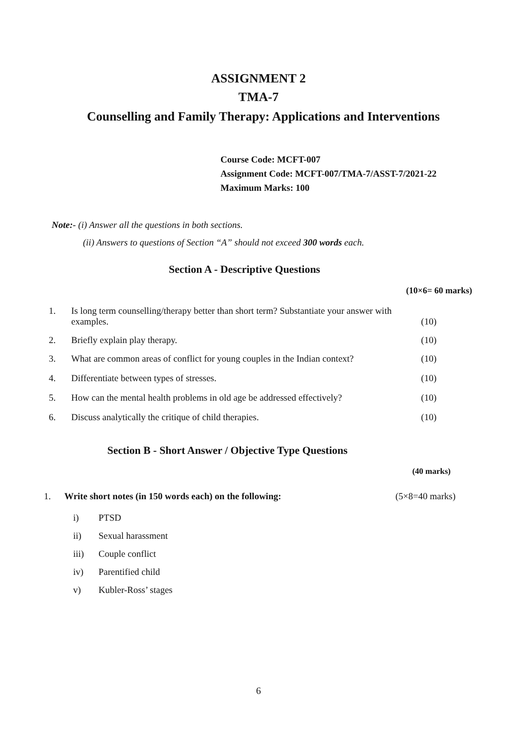ASSIGNMENT 2
TMA-7
Counselling and Family Therapy: Applications and Interventions
Course Code: MCFT-007
Assignment Code: MCFT-007/TMA-7/ASST-7/2021-22
Maximum Marks: 100
Note:- (i) Answer all the questions in both sections.
(ii) Answers to questions of Section “A” should not exceed 300 words each.
Section A - Descriptive Questions
(10×6= 60 marks)
1. Is long term counselling/therapy better than short term? Substantiate your answer with examples.
(10)
2. Briefly explain play therapy. (10)
3. What are common areas of conflict for young couples in the Indian context? (10)
4. Differentiate between types of stresses. (10)
5. How can the mental health problems in old age be addressed effectively? (10)
6. Discuss analytically the critique of child therapies. (10)
Section B - Short Answer / Objective Type Questions
(40 marks)
1. Write short notes (in 150 words each) on the following: (5×8=40 marks)
i) PTSD
ii) Sexual harassment
iii) Couple conflict
iv) Parentified child
v) Kubler-Ross’ stages
6